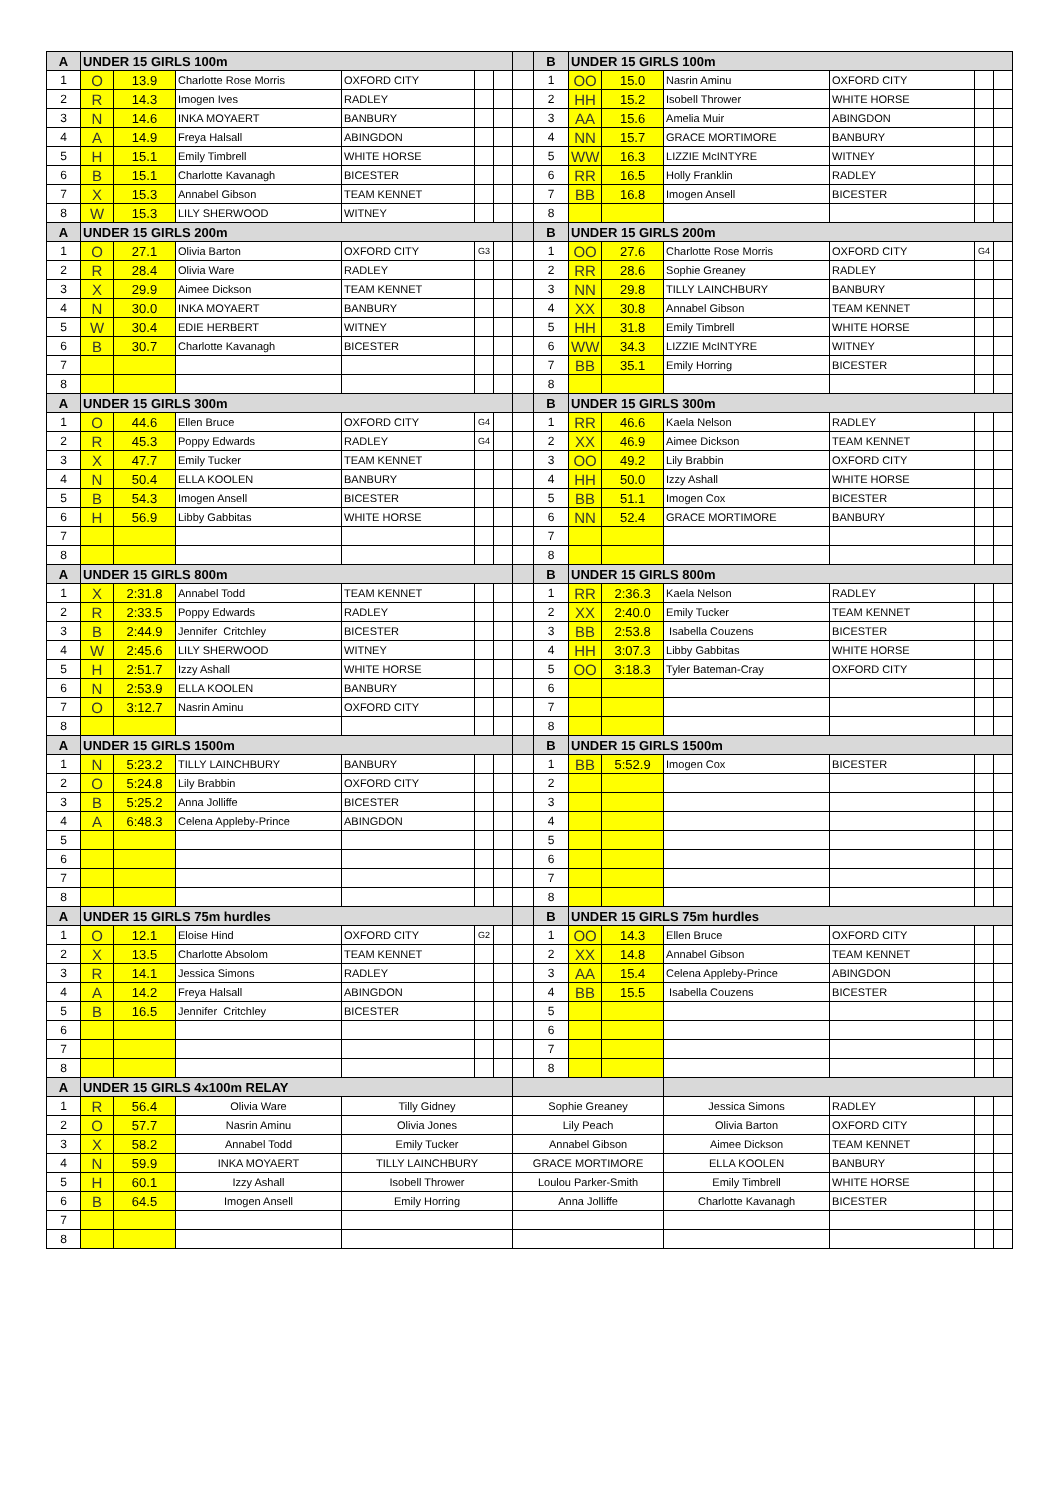| A | UNDER 15 GIRLS 100m | | | | | | | B | UNDER 15 GIRLS 100m | | | | | |
| 1 | O | 13.9 | Charlotte Rose Morris | OXFORD CITY | | | | 1 | OO | 15.0 | Nasrin Aminu | OXFORD CITY | | |
| 2 | R | 14.3 | Imogen Ives | RADLEY | | | | 2 | HH | 15.2 | Isobell Thrower | WHITE HORSE | | |
| 3 | N | 14.6 | INKA MOYAERT | BANBURY | | | | 3 | AA | 15.6 | Amelia Muir | ABINGDON | | |
| 4 | A | 14.9 | Freya Halsall | ABINGDON | | | | 4 | NN | 15.7 | GRACE MORTIMORE | BANBURY | | |
| 5 | H | 15.1 | Emily Timbrell | WHITE HORSE | | | | 5 | WW | 16.3 | LIZZIE McINTYRE | WITNEY | | |
| 6 | B | 15.1 | Charlotte Kavanagh | BICESTER | | | | 6 | RR | 16.5 | Holly Franklin | RADLEY | | |
| 7 | X | 15.3 | Annabel Gibson | TEAM KENNET | | | | 7 | BB | 16.8 | Imogen Ansell | BICESTER | | |
| 8 | W | 15.3 | LILY SHERWOOD | WITNEY | | | | 8 | | | | | | |
| A | UNDER 15 GIRLS 200m | | | | | | | B | UNDER 15 GIRLS 200m | | | | | |
| 1 | O | 27.1 | Olivia Barton | OXFORD CITY | G3 | | | 1 | OO | 27.6 | Charlotte Rose Morris | OXFORD CITY | G4 | |
| 2 | R | 28.4 | Olivia Ware | RADLEY | | | | 2 | RR | 28.6 | Sophie Greaney | RADLEY | | |
| 3 | X | 29.9 | Aimee Dickson | TEAM KENNET | | | | 3 | NN | 29.8 | TILLY LAINCHBURY | BANBURY | | |
| 4 | N | 30.0 | INKA MOYAERT | BANBURY | | | | 4 | XX | 30.8 | Annabel Gibson | TEAM KENNET | | |
| 5 | W | 30.4 | EDIE HERBERT | WITNEY | | | | 5 | HH | 31.8 | Emily Timbrell | WHITE HORSE | | |
| 6 | B | 30.7 | Charlotte Kavanagh | BICESTER | | | | 6 | WW | 34.3 | LIZZIE McINTYRE | WITNEY | | |
| 7 | | | | | | | | 7 | BB | 35.1 | Emily Horring | BICESTER | | |
| 8 | | | | | | | | 8 | | | | | | |
| A | UNDER 15 GIRLS 300m | | | | | | | B | UNDER 15 GIRLS 300m | | | | | |
| 1 | O | 44.6 | Ellen Bruce | OXFORD CITY | G4 | | | 1 | RR | 46.6 | Kaela Nelson | RADLEY | | |
| 2 | R | 45.3 | Poppy Edwards | RADLEY | G4 | | | 2 | XX | 46.9 | Aimee Dickson | TEAM KENNET | | |
| 3 | X | 47.7 | Emily Tucker | TEAM KENNET | | | | 3 | OO | 49.2 | Lily Brabbin | OXFORD CITY | | |
| 4 | N | 50.4 | ELLA KOOLEN | BANBURY | | | | 4 | HH | 50.0 | Izzy Ashall | WHITE HORSE | | |
| 5 | B | 54.3 | Imogen Ansell | BICESTER | | | | 5 | BB | 51.1 | Imogen Cox | BICESTER | | |
| 6 | H | 56.9 | Libby Gabbitas | WHITE HORSE | | | | 6 | NN | 52.4 | GRACE MORTIMORE | BANBURY | | |
| 7 | | | | | | | | 7 | | | | | | |
| 8 | | | | | | | | 8 | | | | | | |
| A | UNDER 15 GIRLS 800m | | | | | | | B | UNDER 15 GIRLS 800m | | | | | |
| 1 | X | 2:31.8 | Annabel Todd | TEAM KENNET | | | | 1 | RR | 2:36.3 | Kaela Nelson | RADLEY | | |
| 2 | R | 2:33.5 | Poppy Edwards | RADLEY | | | | 2 | XX | 2:40.0 | Emily Tucker | TEAM KENNET | | |
| 3 | B | 2:44.9 | Jennifer Critchley | BICESTER | | | | 3 | BB | 2:53.8 | Isabella Couzens | BICESTER | | |
| 4 | W | 2:45.6 | LILY SHERWOOD | WITNEY | | | | 4 | HH | 3:07.3 | Libby Gabbitas | WHITE HORSE | | |
| 5 | H | 2:51.7 | Izzy Ashall | WHITE HORSE | | | | 5 | OO | 3:18.3 | Tyler Bateman-Cray | OXFORD CITY | | |
| 6 | N | 2:53.9 | ELLA KOOLEN | BANBURY | | | | 6 | | | | | | |
| 7 | O | 3:12.7 | Nasrin Aminu | OXFORD CITY | | | | 7 | | | | | | |
| 8 | | | | | | | | 8 | | | | | | |
| A | UNDER 15 GIRLS 1500m | | | | | | | B | UNDER 15 GIRLS 1500m | | | | | |
| 1 | N | 5:23.2 | TILLY LAINCHBURY | BANBURY | | | | 1 | BB | 5:52.9 | Imogen Cox | BICESTER | | |
| 2 | O | 5:24.8 | Lily Brabbin | OXFORD CITY | | | | 2 | | | | | | |
| 3 | B | 5:25.2 | Anna Jolliffe | BICESTER | | | | 3 | | | | | | |
| 4 | A | 6:48.3 | Celena Appleby-Prince | ABINGDON | | | | 4 | | | | | | |
| 5 | | | | | | | | 5 | | | | | | |
| 6 | | | | | | | | 6 | | | | | | |
| 7 | | | | | | | | 7 | | | | | | |
| 8 | | | | | | | | 8 | | | | | | |
| A | UNDER 15 GIRLS 75m hurdles | | | | | | | B | UNDER 15 GIRLS 75m hurdles | | | | | |
| 1 | O | 12.1 | Eloise Hind | OXFORD CITY | G2 | | | 1 | OO | 14.3 | Ellen Bruce | OXFORD CITY | | |
| 2 | X | 13.5 | Charlotte Absolom | TEAM KENNET | | | | 2 | XX | 14.8 | Annabel Gibson | TEAM KENNET | | |
| 3 | R | 14.1 | Jessica Simons | RADLEY | | | | 3 | AA | 15.4 | Celena Appleby-Prince | ABINGDON | | |
| 4 | A | 14.2 | Freya Halsall | ABINGDON | | | | 4 | BB | 15.5 | Isabella Couzens | BICESTER | | |
| 5 | B | 16.5 | Jennifer Critchley | BICESTER | | | | 5 | | | | | | |
| 6 | | | | | | | | 6 | | | | | | |
| 7 | | | | | | | | 7 | | | | | | |
| 8 | | | | | | | | 8 | | | | | | |
| A | UNDER 15 GIRLS 4x100m RELAY | | | | | | | | | | | | | |
| 1 | R | 56.4 | Olivia Ware | Tilly Gidney | | | Sophie Greaney | | | | Jessica Simons | RADLEY | | |
| 2 | O | 57.7 | Nasrin Aminu | Olivia Jones | | | Lily Peach | | | | Olivia Barton | OXFORD CITY | | |
| 3 | X | 58.2 | Annabel Todd | Emily Tucker | | | Annabel Gibson | | | | Aimee Dickson | TEAM KENNET | | |
| 4 | N | 59.9 | INKA MOYAERT | TILLY LAINCHBURY | | | GRACE MORTIMORE | | | | ELLA KOOLEN | BANBURY | | |
| 5 | H | 60.1 | Izzy Ashall | Isobell Thrower | | | Loulou Parker-Smith | | | | Emily Timbrell | WHITE HORSE | | |
| 6 | B | 64.5 | Imogen Ansell | Emily Horring | | | Anna Jolliffe | | | | Charlotte Kavanagh | BICESTER | | |
| 7 | | | | | | | | | | | | | | |
| 8 | | | | | | | | | | | | | | |